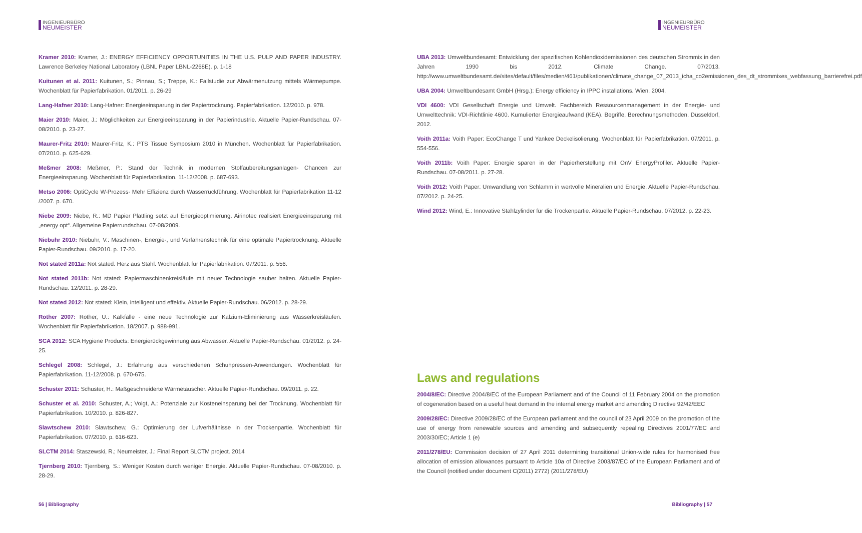INGENIEURBÜRO
NEUMEISTER
Kramer 2010: Kramer, J.: ENERGY EFFICIENCY OPPORTUNITIES IN THE U.S. PULP AND PAPER INDUSTRY. Lawrence Berkeley National Laboratory (LBNL Paper LBNL-2268E). p. 1-18
Kuitunen et al. 2011: Kuitunen, S.; Pinnau, S.; Treppe, K.: Fallstudie zur Abwärmenutzung mittels Wärmepumpe. Wochenblatt für Papierfabrikation. 01/2011. p. 26-29
Lang-Hafner 2010: Lang-Hafner: Energieeinsparung in der Papiertrocknung. Papierfabrikation. 12/2010. p. 978.
Maier 2010: Maier, J.: Möglichkeiten zur Energieeinsparung in der Papierindustrie. Aktuelle Papier-Rundschau. 07-08/2010. p. 23-27.
Maurer-Fritz 2010: Maurer-Fritz, K.: PTS Tissue Symposium 2010 in München. Wochenblatt für Papierfabrikation. 07/2010. p. 625-629.
Meßmer 2008: Meßmer, P.: Stand der Technik in modernen Stoffaubereitungsanlagen- Chancen zur Energieeinsparung. Wochenblatt für Papierfabrikation. 11-12/2008. p. 687-693.
Metso 2006: OptiCycle W-Prozess- Mehr Effizienz durch Wasserrückführung. Wochenblatt für Papierfabrikation 11-12 /2007. p. 670.
Niebe 2009: Niebe, R.: MD Papier Plattling setzt auf Energieoptimierung. Airinotec realisiert Energieeinsparung mit „energy opt“. Allgemeine Papierrundschau. 07-08/2009.
Niebuhr 2010: Niebuhr, V.: Maschinen-, Energie-, und Verfahrenstechnik für eine optimale Papiertrocknung. Aktuelle Papier-Rundschau. 09/2010. p. 17-20.
Not stated 2011a: Not stated: Herz aus Stahl. Wochenblatt für Papierfabrikation. 07/2011. p. 556.
Not stated 2011b: Not stated: Papiermaschinenkreisläufe mit neuer Technologie sauber halten. Aktuelle Papier-Rundschau. 12/2011. p. 28-29.
Not stated 2012: Not stated: Klein, intelligent und effektiv. Aktuelle Papier-Rundschau. 06/2012. p. 28-29.
Rother 2007: Rother, U.: Kalkfalle - eine neue Technologie zur Kalzium-Eliminierung aus Wasserkreisläufen. Wochenblatt für Papierfabrikation. 18/2007. p. 988-991.
SCA 2012: SCA Hygiene Products: Energierückgewinnung aus Abwasser. Aktuelle Papier-Rundschau. 01/2012. p. 24-25.
Schlegel 2008: Schlegel, J.: Erfahrung aus verschiedenen Schuhpressen-Anwendungen. Wochenblatt für Papierfabrikation. 11-12/2008. p. 670-675.
Schuster 2011: Schuster, H.: Maßgeschneiderte Wärmetauscher. Aktuelle Papier-Rundschau. 09/2011. p. 22.
Schuster et al. 2010: Schuster, A.; Voigt, A.: Potenziale zur Kosteneinsparung bei der Trocknung. Wochenblatt für Papierfabrikation. 10/2010. p. 826-827.
Slawtschew 2010: Slawtschew, G.: Optimierung der Lufverhältnisse in der Trockenpartie. Wochenblatt für Papierfabrikation. 07/2010. p. 616-623.
SLCTM 2014: Staszewski, R.; Neumeister, J.: Final Report SLCTM project. 2014
Tjernberg 2010: Tjernberg, S.: Weniger Kosten durch weniger Energie. Aktuelle Papier-Rundschau. 07-08/2010. p. 28-29.
56 | Bibliography
INGENIEURBÜRO
NEUMEISTER
UBA 2013: Umweltbundesamt: Entwicklung der spezifischen Kohlendioxidemissionen des deutschen Strommix in den Jahren 1990 bis 2012. Climate Change. 07/2013. http://www.umweltbundesamt.de/sites/default/files/medien/461/publikationen/climate_change_07_2013_icha_co2emissionen_des_dt_strommixes_webfassung_barrierefrei.pdf
UBA 2004: Umweltbundesamt GmbH (Hrsg.): Energy efficiency in IPPC installations. Wien. 2004.
VDI 4600: VDI Gesellschaft Energie und Umwelt. Fachbereich Ressourcenmanagement in der Energie- und Umwelttechnik: VDI-Richtlinie 4600. Kumulierter Energieaufwand (KEA). Begriffe, Berechnungsmethoden. Düsseldorf, 2012.
Voith 2011a: Voith Paper: EcoChange T und Yankee Deckelisolierung. Wochenblatt für Papierfabrikation. 07/2011. p. 554-556.
Voith 2011b: Voith Paper: Energie sparen in der Papierherstellung mit OnV EnergyProfiler. Aktuelle Papier-Rundschau. 07-08/2011. p. 27-28.
Voith 2012: Voith Paper: Umwandlung von Schlamm in wertvolle Mineralien und Energie. Aktuelle Papier-Rundschau. 07/2012. p. 24-25.
Wind 2012: Wind, E.: Innovative Stahlzylinder für die Trockenpartie. Aktuelle Papier-Rundschau. 07/2012. p. 22-23.
Laws and regulations
2004/8/EC: Directive 2004/8/EC of the European Parliament and of the Council of 11 February 2004 on the promotion of cogeneration based on a useful heat demand in the internal energy market and amending Directive 92/42/EEC
2009/28/EC: Directive 2009/28/EC of the European parliament and the council of 23 April 2009 on the promotion of the use of energy from renewable sources and amending and subsequently repealing Directives 2001/77/EC and 2003/30/EC; Article 1 (e)
2011/278/EU: Commission decision of 27 April 2011 determining transitional Union-wide rules for harmonised free allocation of emission allowances pursuant to Article 10a of Directive 2003/87/EC of the European Parliament and of the Council (notified under document C(2011) 2772) (2011/278/EU)
Bibliography | 57